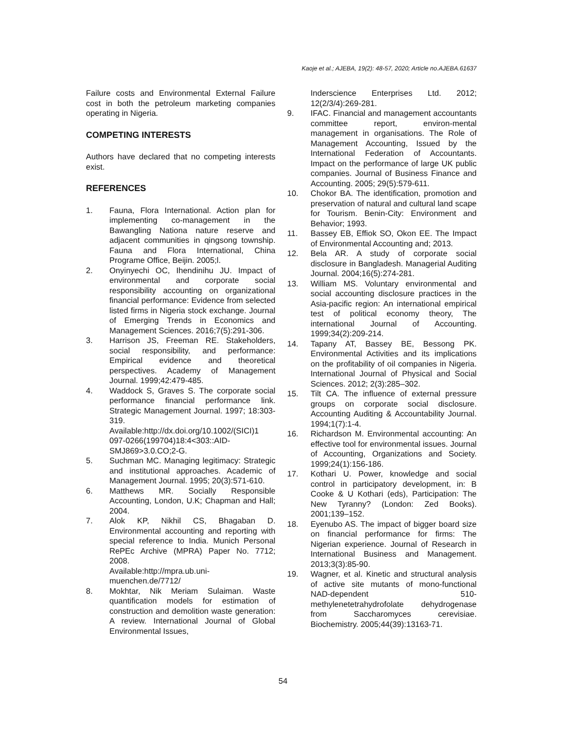Kaoje et al.; AJEBA, 19(2): 48-57, 2020; Article no.AJEBA.61637
Failure costs and Environmental External Failure cost in both the petroleum marketing companies operating in Nigeria.
COMPETING INTERESTS
Authors have declared that no competing interests exist.
REFERENCES
1. Fauna, Flora International. Action plan for implementing co-management in the Bawangling Nationa nature reserve and adjacent communities in qingsong township. Fauna and Flora International, China Programe Office, Beijin. 2005;l.
2. Onyinyechi OC, Ihendinihu JU. Impact of environmental and corporate social responsibility accounting on organizational financial performance: Evidence from selected listed firms in Nigeria stock exchange. Journal of Emerging Trends in Economics and Management Sciences. 2016;7(5):291-306.
3. Harrison JS, Freeman RE. Stakeholders, social responsibility, and performance: Empirical evidence and theoretical perspectives. Academy of Management Journal. 1999;42:479-485.
4. Waddock S, Graves S. The corporate social performance financial performance link. Strategic Management Journal. 1997; 18:303-319.
Available:http://dx.doi.org/10.1002/(SICI)1 097-0266(199704)18:4<303::AID-SMJ869>3.0.CO;2-G.
5. Suchman MC. Managing legitimacy: Strategic and institutional approaches. Academic of Management Journal. 1995; 20(3):571-610.
6. Matthews MR. Socially Responsible Accounting, London, U.K; Chapman and Hall; 2004.
7. Alok KP, Nikhil CS, Bhagaban D. Environmental accounting and reporting with special reference to India. Munich Personal RePEc Archive (MPRA) Paper No. 7712; 2008.
Available:http://mpra.ub.uni-muenchen.de/7712/
8. Mokhtar, Nik Meriam Sulaiman. Waste quantification models for estimation of construction and demolition waste generation: A review. International Journal of Global Environmental Issues,
Inderscience Enterprises Ltd. 2012; 12(2/3/4):269-281.
9. IFAC. Financial and management accountants committee report, environ-mental management in organisations. The Role of Management Accounting, Issued by the International Federation of Accountants. Impact on the performance of large UK public companies. Journal of Business Finance and Accounting. 2005; 29(5):579-611.
10. Chokor BA. The identification, promotion and preservation of natural and cultural land scape for Tourism. Benin-City: Environment and Behavior; 1993.
11. Bassey EB, Effiok SO, Okon EE. The Impact of Environmental Accounting and; 2013.
12. Bela AR. A study of corporate social disclosure in Bangladesh. Managerial Auditing Journal. 2004;16(5):274-281.
13. William MS. Voluntary environmental and social accounting disclosure practices in the Asia-pacific region: An international empirical test of political economy theory, The international Journal of Accounting. 1999;34(2):209-214.
14. Tapany AT, Bassey BE, Bessong PK. Environmental Activities and its implications on the profitability of oil companies in Nigeria. International Journal of Physical and Social Sciences. 2012; 2(3):285–302.
15. Tilt CA. The influence of external pressure groups on corporate social disclosure. Accounting Auditing & Accountability Journal. 1994;1(7):1-4.
16. Richardson M. Environmental accounting: An effective tool for environmental issues. Journal of Accounting, Organizations and Society. 1999;24(1):156-186.
17. Kothari U. Power, knowledge and social control in participatory development, in: B Cooke & U Kothari (eds), Participation: The New Tyranny? (London: Zed Books). 2001;139–152.
18. Eyenubo AS. The impact of bigger board size on financial performance for firms: The Nigerian experience. Journal of Research in International Business and Management. 2013;3(3):85-90.
19. Wagner, et al. Kinetic and structural analysis of active site mutants of mono-functional NAD-dependent 510-methylenetetrahydrofolate dehydrogenase from Saccharomyces cerevisiae. Biochemistry. 2005;44(39):13163-71.
54